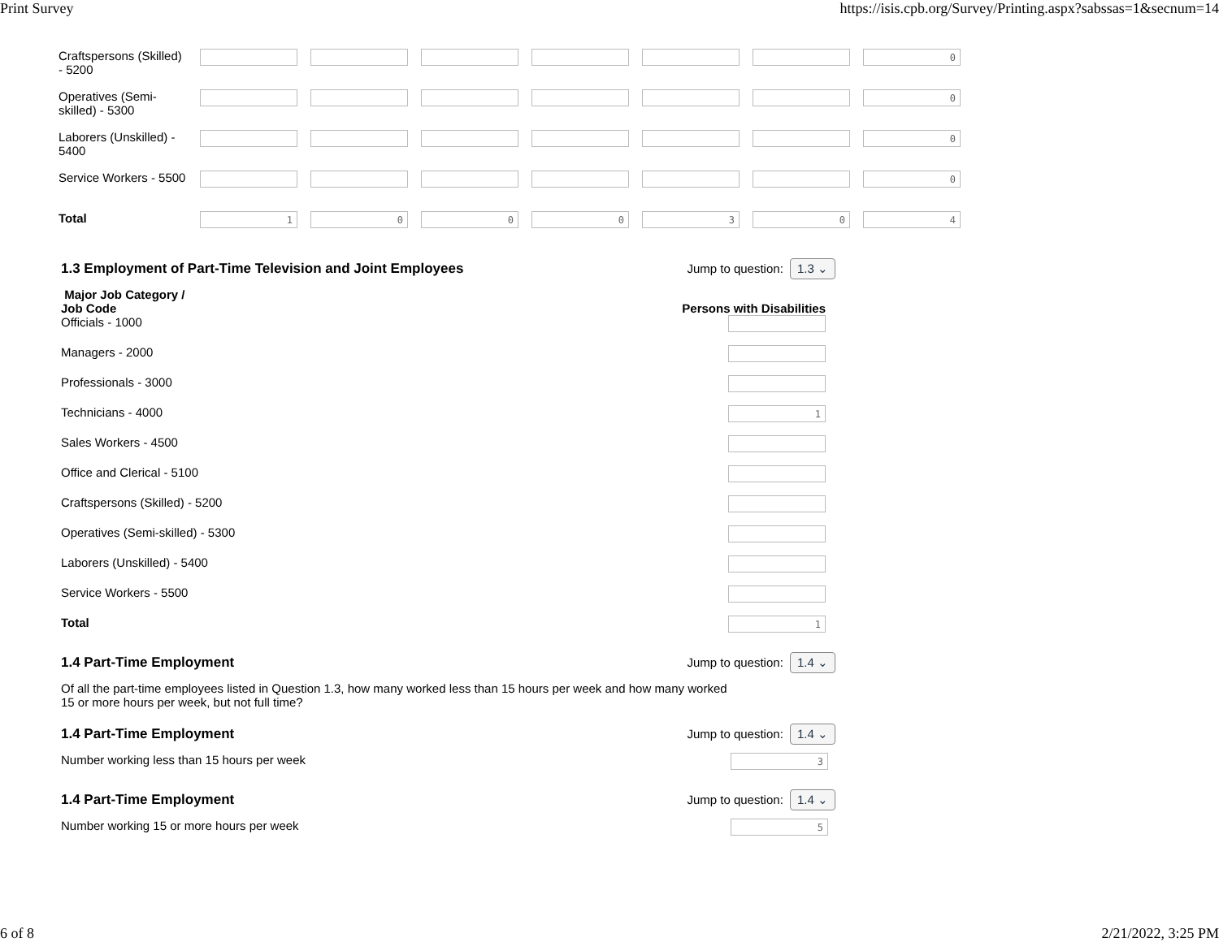Print Survey https://isis.cpb.org/Survey/Printing.aspx?sabssas=1&secnum=14
| Craftspersons (Skilled) - 5200 | | | | | | | 0 |
| Operatives (Semi-skilled) - 5300 | | | | | | | 0 |
| Laborers (Unskilled) - 5400 | | | | | | | 0 |
| Service Workers - 5500 | | | | | | | 0 |
| Total | 1 | 0 | 0 | 0 | 3 | 0 | 4 |
1.3 Employment of Part-Time Television and Joint Employees Jump to question: 1.3 ⌄
Major Job Category /
Job Code Persons with Disabilities
Officials - 1000
Managers - 2000
Professionals - 3000
Technicians - 4000 1
Sales Workers - 4500
Office and Clerical - 5100
Craftspersons (Skilled) - 5200
Operatives (Semi-skilled) - 5300
Laborers (Unskilled) - 5400
Service Workers - 5500
Total 1
1.4 Part-Time Employment Jump to question: 1.4 ⌄
Of all the part-time employees listed in Question 1.3, how many worked less than 15 hours per week and how many worked 15 or more hours per week, but not full time?
1.4 Part-Time Employment Jump to question: 1.4 ⌄
Number working less than 15 hours per week 3
1.4 Part-Time Employment Jump to question: 1.4 ⌄
Number working 15 or more hours per week 5
6 of 8 2/21/2022, 3:25 PM